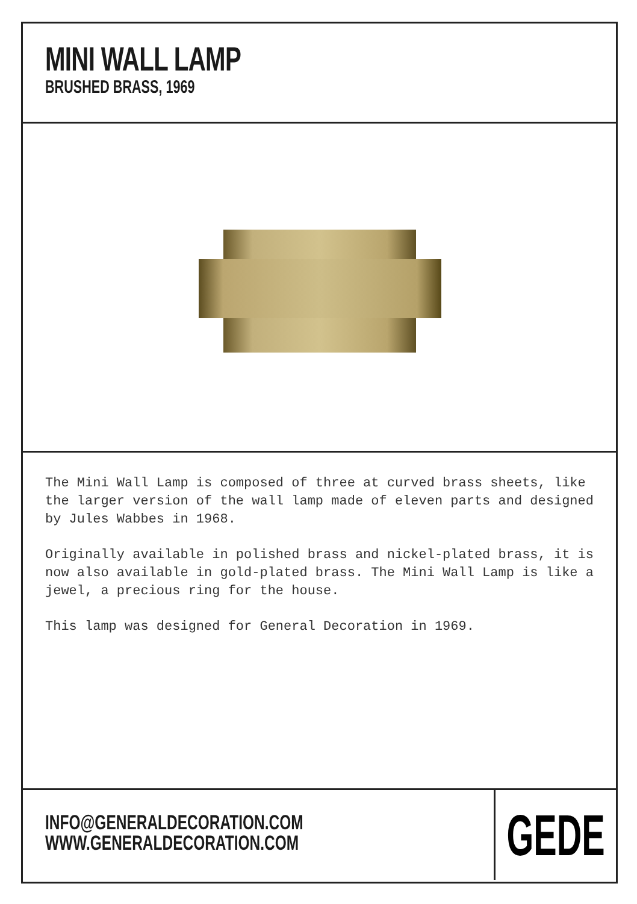MINI WALL LAMP
BRUSHED BRASS, 1969
The Mini Wall Lamp is composed of three at curved brass sheets, like the larger version of the wall lamp made of eleven parts and designed by Jules Wabbes in 1968.
Originally available in polished brass and nickel-plated brass, it is now also available in gold-plated brass. The Mini Wall Lamp is like a jewel, a precious ring for the house.
This lamp was designed for General Decoration in 1969.
INFO@GENERALDECORATION.COM
WWW.GENERALDECORATION.COM
GEDE